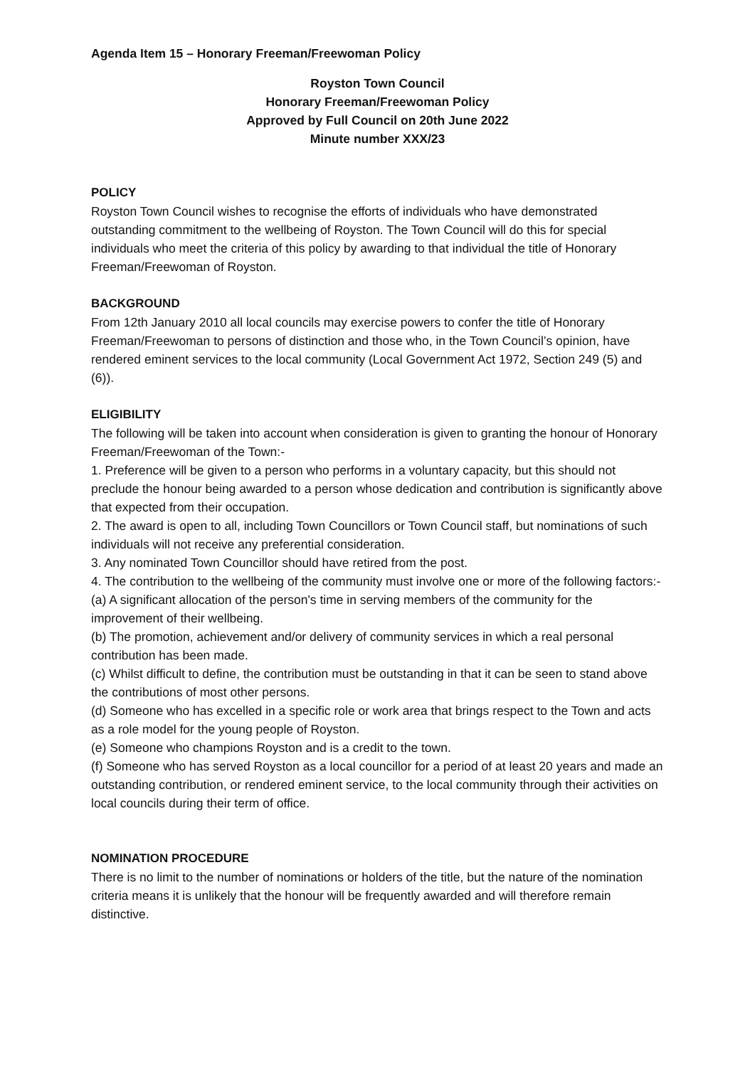Agenda Item 15 – Honorary Freeman/Freewoman Policy
Royston Town Council
Honorary Freeman/Freewoman Policy
Approved by Full Council on 20th June 2022
Minute number XXX/23
POLICY
Royston Town Council wishes to recognise the efforts of individuals who have demonstrated outstanding commitment to the wellbeing of Royston. The Town Council will do this for special individuals who meet the criteria of this policy by awarding to that individual the title of Honorary Freeman/Freewoman of Royston.
BACKGROUND
From 12th January 2010 all local councils may exercise powers to confer the title of Honorary Freeman/Freewoman to persons of distinction and those who, in the Town Council’s opinion, have rendered eminent services to the local community (Local Government Act 1972, Section 249 (5) and (6)).
ELIGIBILITY
The following will be taken into account when consideration is given to granting the honour of Honorary Freeman/Freewoman of the Town:-
1. Preference will be given to a person who performs in a voluntary capacity, but this should not preclude the honour being awarded to a person whose dedication and contribution is significantly above that expected from their occupation.
2. The award is open to all, including Town Councillors or Town Council staff, but nominations of such individuals will not receive any preferential consideration.
3. Any nominated Town Councillor should have retired from the post.
4. The contribution to the wellbeing of the community must involve one or more of the following factors:-
(a) A significant allocation of the person's time in serving members of the community for the improvement of their wellbeing.
(b) The promotion, achievement and/or delivery of community services in which a real personal contribution has been made.
(c) Whilst difficult to define, the contribution must be outstanding in that it can be seen to stand above the contributions of most other persons.
(d) Someone who has excelled in a specific role or work area that brings respect to the Town and acts as a role model for the young people of Royston.
(e) Someone who champions Royston and is a credit to the town.
(f) Someone who has served Royston as a local councillor for a period of at least 20 years and made an outstanding contribution, or rendered eminent service, to the local community through their activities on local councils during their term of office.
NOMINATION PROCEDURE
There is no limit to the number of nominations or holders of the title, but the nature of the nomination criteria means it is unlikely that the honour will be frequently awarded and will therefore remain distinctive.